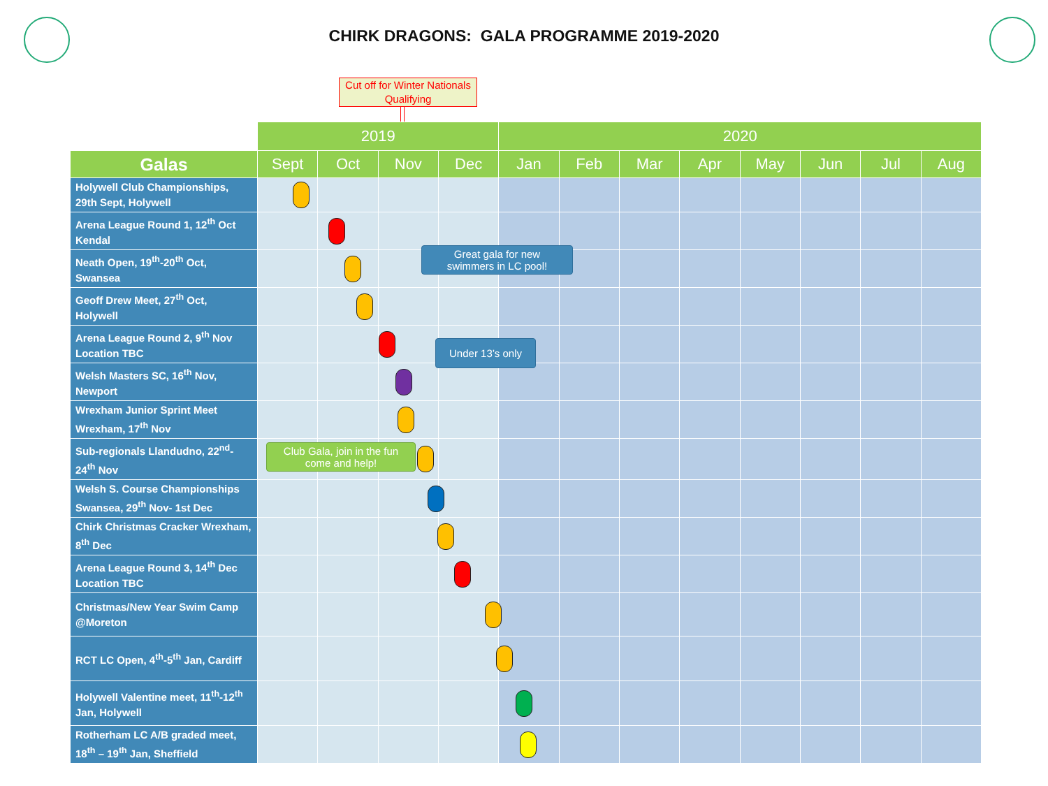CHIRK DRAGONS: GALA PROGRAMME 2019-2020
Cut off for Winter Nationals Qualifying
| | 2019 | | | | 2020 | | | | | | | |
| Galas | Sept | Oct | Nov | Dec | Jan | Feb | Mar | Apr | May | Jun | Jul | Aug |
| Holywell Club Championships, 29th Sept, Holywell | | | | | | | | | | | | |
| Arena League Round 1, 12<sup>th</sup> Oct Kendal | | | | | | | | | | | | |
| Neath Open, 19<sup>th</sup>-20<sup>th</sup> Oct, Swansea | | | | | | | | | | | | |
| Geoff Drew Meet, 27<sup>th</sup> Oct, Holywell | | | | | | | | | | | | |
| Arena League Round 2, 9<sup>th</sup> Nov Location TBC | | | | | | | | | | | | |
| Welsh Masters SC, 16<sup>th</sup> Nov, Newport | | | | | | | | | | | | |
| Wrexham Junior Sprint Meet Wrexham, 17<sup>th</sup> Nov | | | | | | | | | | | | |
| Sub-regionals Llandudno, 22<sup>nd</sup>- 24<sup>th</sup> Nov | | | | | | | | | | | | |
| Welsh S. Course Championships Swansea, 29<sup>th</sup> Nov- 1st Dec | | | | | | | | | | | | |
| Chirk Christmas Cracker Wrexham, 8<sup>th</sup> Dec | | | | | | | | | | | | |
| Arena League Round 3, 14<sup>th</sup> Dec Location TBC | | | | | | | | | | | | |
| Christmas/New Year Swim Camp @Moreton | | | | | | | | | | | | |
| RCT LC Open, 4<sup>th</sup>-5<sup>th</sup> Jan, Cardiff | | | | | | | | | | | | |
| Holywell Valentine meet, 11<sup>th</sup>-12<sup>th</sup> Jan, Holywell | | | | | | | | | | | | |
| Rotherham LC A/B graded meet, 18<sup>th</sup> – 19<sup>th</sup> Jan, Sheffield | | | | | | | | | | | | |
Great gala for new swimmers in LC pool!
Under 13’s only
Club Gala, join in the fun come and help!